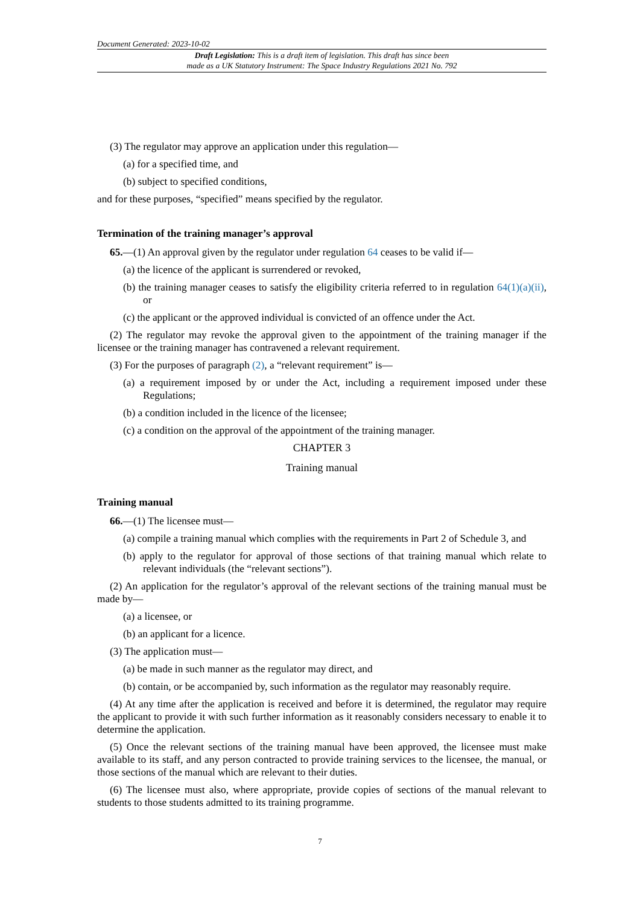Document Generated: 2023-10-02
Draft Legislation: This is a draft item of legislation. This draft has since been
made as a UK Statutory Instrument: The Space Industry Regulations 2021 No. 792
(3) The regulator may approve an application under this regulation—
(a) for a specified time, and
(b) subject to specified conditions,
and for these purposes, “specified” means specified by the regulator.
Termination of the training manager’s approval
65.—(1) An approval given by the regulator under regulation 64 ceases to be valid if—
(a) the licence of the applicant is surrendered or revoked,
(b) the training manager ceases to satisfy the eligibility criteria referred to in regulation 64(1)(a)(ii), or
(c) the applicant or the approved individual is convicted of an offence under the Act.
(2) The regulator may revoke the approval given to the appointment of the training manager if the licensee or the training manager has contravened a relevant requirement.
(3) For the purposes of paragraph (2), a “relevant requirement” is—
(a) a requirement imposed by or under the Act, including a requirement imposed under these Regulations;
(b) a condition included in the licence of the licensee;
(c) a condition on the approval of the appointment of the training manager.
CHAPTER 3
Training manual
Training manual
66.—(1) The licensee must—
(a) compile a training manual which complies with the requirements in Part 2 of Schedule 3, and
(b) apply to the regulator for approval of those sections of that training manual which relate to relevant individuals (the “relevant sections”).
(2) An application for the regulator’s approval of the relevant sections of the training manual must be made by—
(a) a licensee, or
(b) an applicant for a licence.
(3) The application must—
(a) be made in such manner as the regulator may direct, and
(b) contain, or be accompanied by, such information as the regulator may reasonably require.
(4) At any time after the application is received and before it is determined, the regulator may require the applicant to provide it with such further information as it reasonably considers necessary to enable it to determine the application.
(5) Once the relevant sections of the training manual have been approved, the licensee must make available to its staff, and any person contracted to provide training services to the licensee, the manual, or those sections of the manual which are relevant to their duties.
(6) The licensee must also, where appropriate, provide copies of sections of the manual relevant to students to those students admitted to its training programme.
7